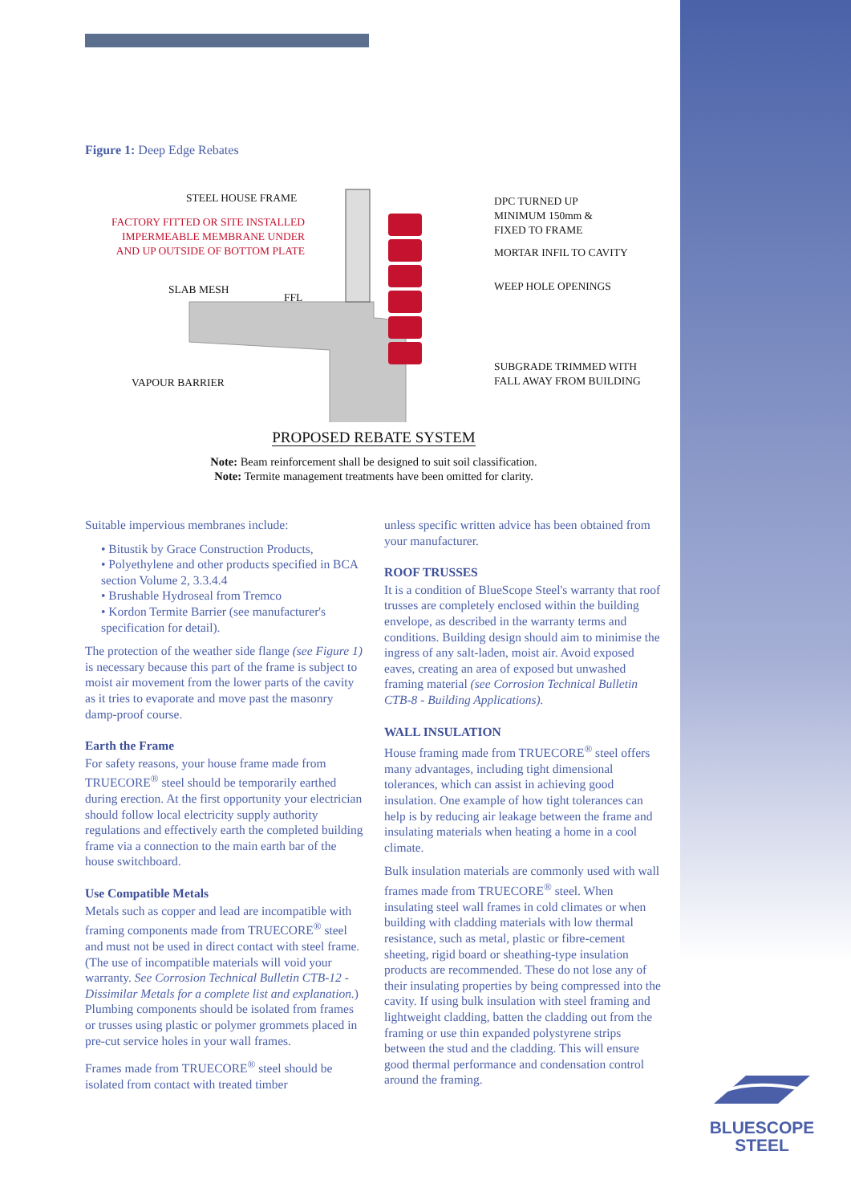Figure 1: Deep Edge Rebates
STEEL HOUSE FRAME
FACTORY FITTED OR SITE INSTALLED
IMPERMEABLE MEMBRANE UNDER
AND UP OUTSIDE OF BOTTOM PLATE
SLAB MESH
FFL
VAPOUR BARRIER
DPC TURNED UP
MINIMUM 150mm &
FIXED TO FRAME
MORTAR INFIL TO CAVITY
WEEP HOLE OPENINGS
SUBGRADE TRIMMED WITH
FALL AWAY FROM BUILDING
PROPOSED REBATE SYSTEM
Note: Beam reinforcement shall be designed to suit soil classification.
Note: Termite management treatments have been omitted for clarity.
Suitable impervious membranes include:
• Bitustik by Grace Construction Products,
• Polyethylene and other products specified in BCA section Volume 2, 3.3.4.4
• Brushable Hydroseal from Tremco
• Kordon Termite Barrier (see manufacturer's specification for detail).
The protection of the weather side flange (see Figure 1) is necessary because this part of the frame is subject to moist air movement from the lower parts of the cavity as it tries to evaporate and move past the masonry damp-proof course.
Earth the Frame
For safety reasons, your house frame made from TRUECORE<sup>®</sup> steel should be temporarily earthed during erection. At the first opportunity your electrician should follow local electricity supply authority regulations and effectively earth the completed building frame via a connection to the main earth bar of the house switchboard.
Use Compatible Metals
Metals such as copper and lead are incompatible with framing components made from TRUECORE<sup>®</sup> steel and must not be used in direct contact with steel frame. (The use of incompatible materials will void your warranty. See Corrosion Technical Bulletin CTB-12 - Dissimilar Metals for a complete list and explanation.) Plumbing components should be isolated from frames or trusses using plastic or polymer grommets placed in pre-cut service holes in your wall frames.
Frames made from TRUECORE<sup>®</sup> steel should be isolated from contact with treated timber
unless specific written advice has been obtained from your manufacturer.
ROOF TRUSSES
It is a condition of BlueScope Steel's warranty that roof trusses are completely enclosed within the building envelope, as described in the warranty terms and conditions. Building design should aim to minimise the ingress of any salt-laden, moist air. Avoid exposed eaves, creating an area of exposed but unwashed framing material (see Corrosion Technical Bulletin CTB-8 - Building Applications).
WALL INSULATION
House framing made from TRUECORE<sup>®</sup> steel offers many advantages, including tight dimensional tolerances, which can assist in achieving good insulation. One example of how tight tolerances can help is by reducing air leakage between the frame and insulating materials when heating a home in a cool climate.
Bulk insulation materials are commonly used with wall frames made from TRUECORE<sup>®</sup> steel. When insulating steel wall frames in cold climates or when building with cladding materials with low thermal resistance, such as metal, plastic or fibre-cement sheeting, rigid board or sheathing-type insulation products are recommended. These do not lose any of their insulating properties by being compressed into the cavity. If using bulk insulation with steel framing and lightweight cladding, batten the cladding out from the framing or use thin expanded polystyrene strips between the stud and the cladding. This will ensure good thermal performance and condensation control around the framing.
BLUESCOPE
STEEL